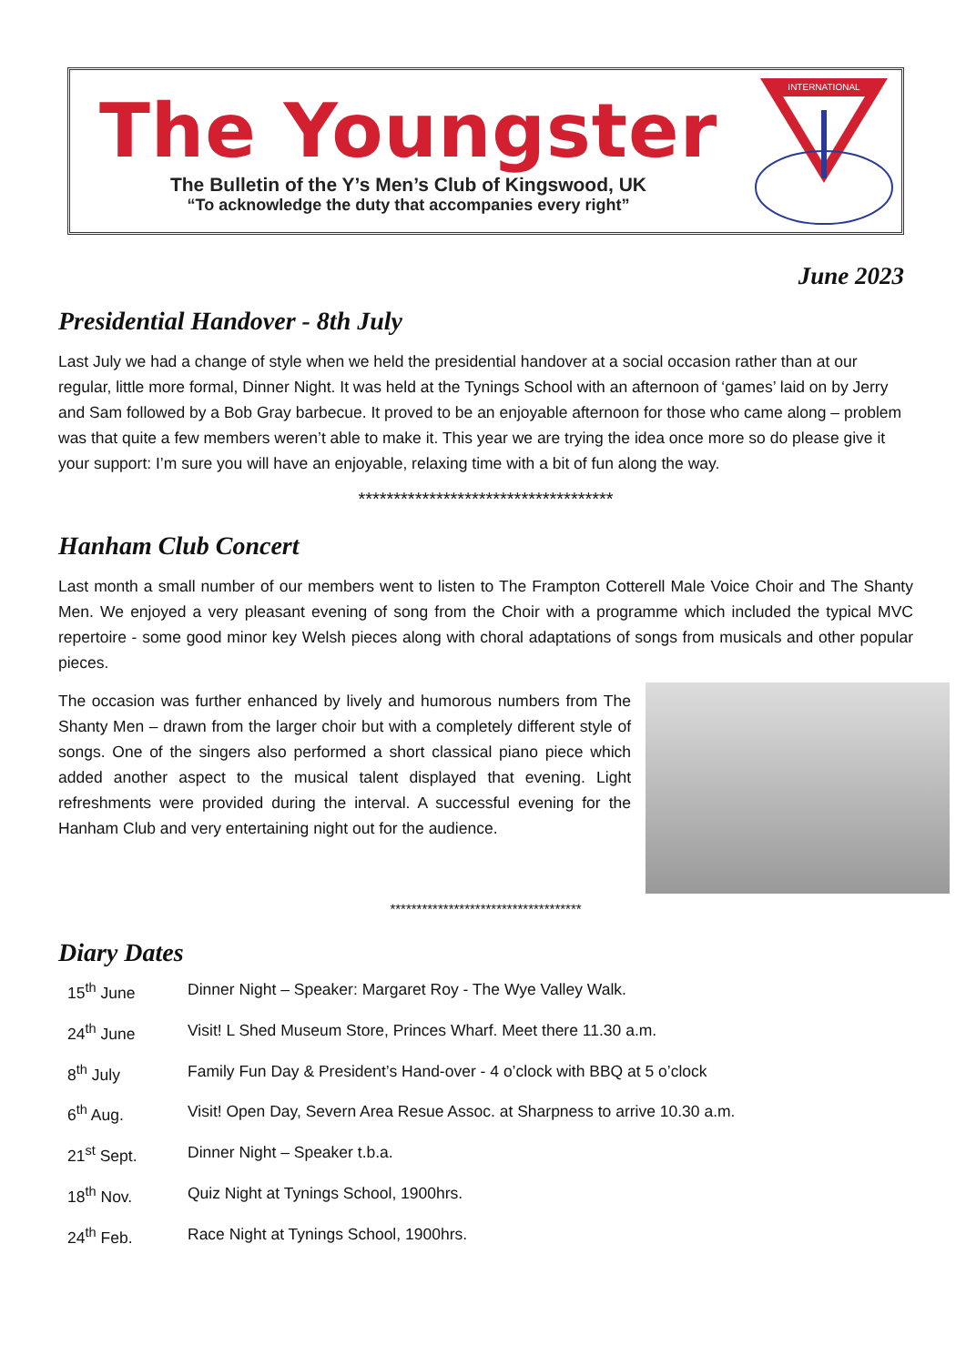The Youngster
The Bulletin of the Y’s Men’s Club of Kingswood, UK
“To acknowledge the duty that accompanies every right”
INTERNATIONAL
June 2023
Presidential Handover - 8th July
Last July we had a change of style when we held the presidential handover at a social occasion rather than at our regular, little more formal, Dinner Night. It was held at the Tynings School with an afternoon of ‘games’ laid on by Jerry and Sam followed by a Bob Gray barbecue. It proved to be an enjoyable afternoon for those who came along – problem was that quite a few members weren’t able to make it. This year we are trying the idea once more so do please give it your support: I’m sure you will have an enjoyable, relaxing time with a bit of fun along the way.
************************************
Hanham Club Concert
Last month a small number of our members went to listen to The Frampton Cotterell Male Voice Choir and The Shanty Men. We enjoyed a very pleasant evening of song from the Choir with a programme which included the typical MVC repertoire - some good minor key Welsh pieces along with choral adaptations of songs from musicals and other popular pieces.
The occasion was further enhanced by lively and humorous numbers from The Shanty Men – drawn from the larger choir but with a completely different style of songs. One of the singers also performed a short classical piano piece which added another aspect to the musical talent displayed that evening. Light refreshments were provided during the interval. A successful evening for the Hanham Club and very entertaining night out for the audience.
************************************
Diary Dates
| 15<sup>th</sup> June | Dinner Night – Speaker: Margaret Roy - The Wye Valley Walk. |
| 24<sup>th</sup> June | Visit! L Shed Museum Store, Princes Wharf. Meet there 11.30 a.m. |
| 8<sup>th</sup> July | Family Fun Day & President’s Hand-over - 4 o’clock with BBQ at 5 o’clock |
| 6<sup>th</sup> Aug. | Visit! Open Day, Severn Area Resue Assoc. at Sharpness to arrive 10.30 a.m. |
| 21<sup>st</sup> Sept. | Dinner Night – Speaker t.b.a. |
| 18<sup>th</sup> Nov. | Quiz Night at Tynings School, 1900hrs. |
| 24<sup>th</sup> Feb. | Race Night at Tynings School, 1900hrs. |